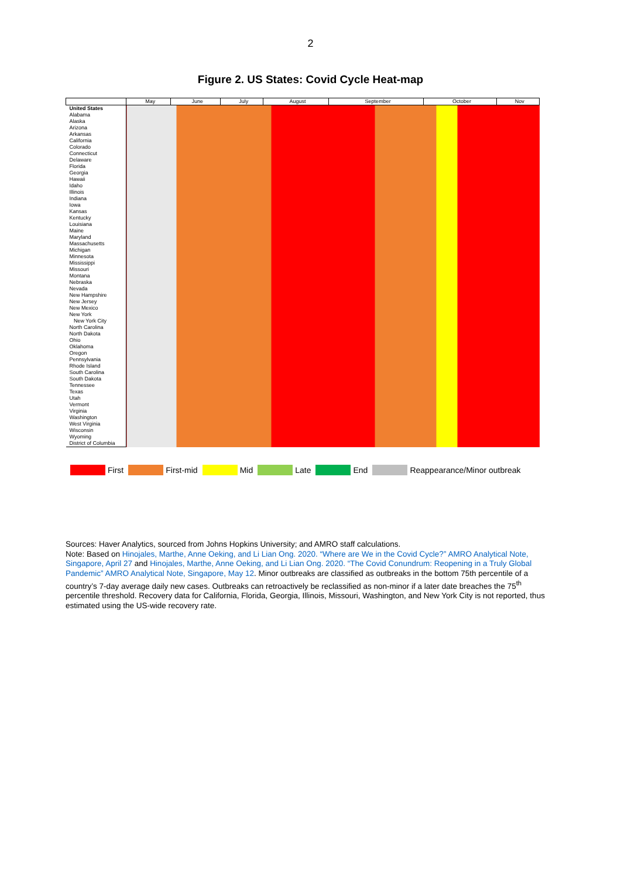2
Figure 2. US States: Covid Cycle Heat-map
| | May | June | July | August | September | October | Nov |
| --- | --- | --- | --- | --- | --- | --- | --- |
| United States | | | | | | | |
| Alabama | | | | | | | |
| Alaska | | | | | | | |
| Arizona | | | | | | | |
| Arkansas | | | | | | | |
| California | | | | | | | |
| Colorado | | | | | | | |
| Connecticut | | | | | | | |
| Delaware | | | | | | | |
| Florida | | | | | | | |
| Georgia | | | | | | | |
| Hawaii | | | | | | | |
| Idaho | | | | | | | |
| Illinois | | | | | | | |
| Indiana | | | | | | | |
| Iowa | | | | | | | |
| Kansas | | | | | | | |
| Kentucky | | | | | | | |
| Louisiana | | | | | | | |
| Maine | | | | | | | |
| Maryland | | | | | | | |
| Massachusetts | | | | | | | |
| Michigan | | | | | | | |
| Minnesota | | | | | | | |
| Mississippi | | | | | | | |
| Missouri | | | | | | | |
| Montana | | | | | | | |
| Nebraska | | | | | | | |
| Nevada | | | | | | | |
| New Hampshire | | | | | | | |
| New Jersey | | | | | | | |
| New Mexico | | | | | | | |
| New York | | | | | | | |
| New York City | | | | | | | |
| North Carolina | | | | | | | |
| North Dakota | | | | | | | |
| Ohio | | | | | | | |
| Oklahoma | | | | | | | |
| Oregon | | | | | | | |
| Pennsylvania | | | | | | | |
| Rhode Island | | | | | | | |
| South Carolina | | | | | | | |
| South Dakota | | | | | | | |
| Tennessee | | | | | | | |
| Texas | | | | | | | |
| Utah | | | | | | | |
| Vermont | | | | | | | |
| Virginia | | | | | | | |
| Washington | | | | | | | |
| West Virginia | | | | | | | |
| Wisconsin | | | | | | | |
| Wyoming | | | | | | | |
| District of Columbia | | | | | | | |
First First-mid Mid Late End Reappearance/Minor outbreak
Sources: Haver Analytics, sourced from Johns Hopkins University; and AMRO staff calculations.
Note: Based on Hinojales, Marthe, Anne Oeking, and Li Lian Ong. 2020. “Where are We in the Covid Cycle?” AMRO Analytical Note, Singapore, April 27 and Hinojales, Marthe, Anne Oeking, and Li Lian Ong. 2020. “The Covid Conundrum: Reopening in a Truly Global Pandemic” AMRO Analytical Note, Singapore, May 12. Minor outbreaks are classified as outbreaks in the bottom 75th percentile of a country’s 7-day average daily new cases. Outbreaks can retroactively be reclassified as non-minor if a later date breaches the 75<sup>th</sup> percentile threshold. Recovery data for California, Florida, Georgia, Illinois, Missouri, Washington, and New York City is not reported, thus estimated using the US-wide recovery rate.